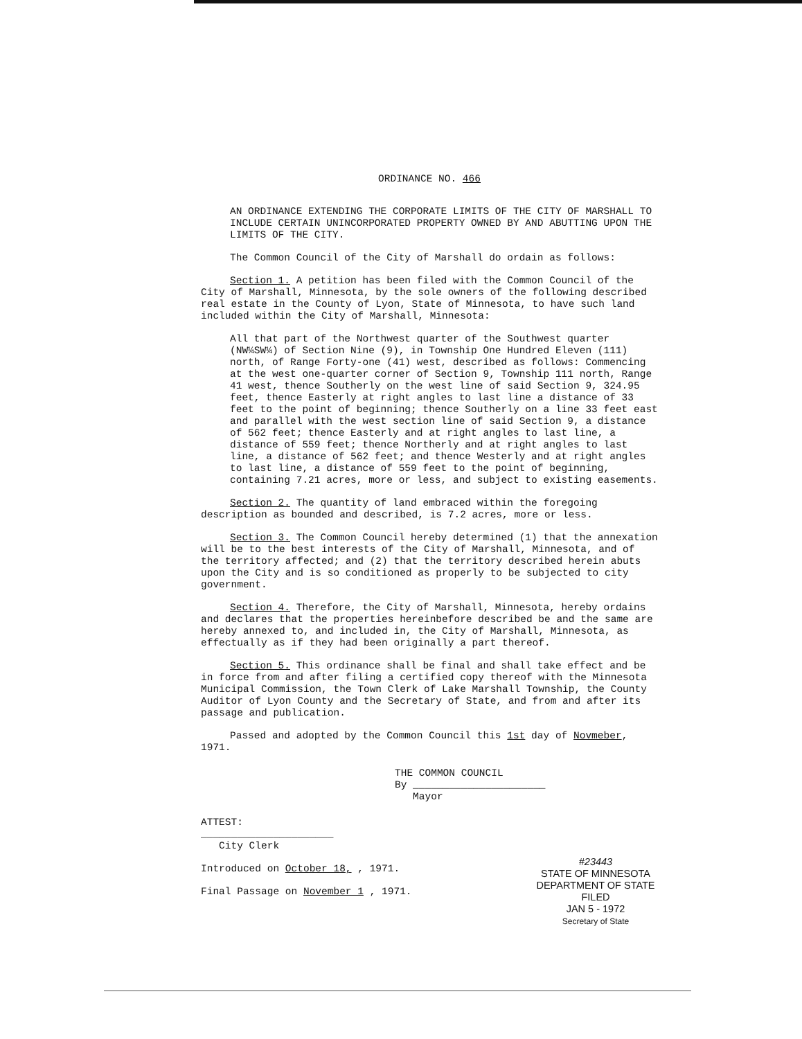ORDINANCE NO. 466
AN ORDINANCE EXTENDING THE CORPORATE LIMITS OF THE CITY OF MARSHALL TO INCLUDE CERTAIN UNINCORPORATED PROPERTY OWNED BY AND ABUTTING UPON THE LIMITS OF THE CITY.
The Common Council of the City of Marshall do ordain as follows:
Section 1. A petition has been filed with the Common Council of the City of Marshall, Minnesota, by the sole owners of the following described real estate in the County of Lyon, State of Minnesota, to have such land included within the City of Marshall, Minnesota:
All that part of the Northwest quarter of the Southwest quarter (NW¼SW¼) of Section Nine (9), in Township One Hundred Eleven (111) north, of Range Forty-one (41) west, described as follows: Commencing at the west one-quarter corner of Section 9, Township 111 north, Range 41 west, thence Southerly on the west line of said Section 9, 324.95 feet, thence Easterly at right angles to last line a distance of 33 feet to the point of beginning; thence Southerly on a line 33 feet east and parallel with the west section line of said Section 9, a distance of 562 feet; thence Easterly and at right angles to last line, a distance of 559 feet; thence Northerly and at right angles to last line, a distance of 562 feet; and thence Westerly and at right angles to last line, a distance of 559 feet to the point of beginning, containing 7.21 acres, more or less, and subject to existing easements.
Section 2. The quantity of land embraced within the foregoing description as bounded and described, is 7.2 acres, more or less.
Section 3. The Common Council hereby determined (1) that the annexation will be to the best interests of the City of Marshall, Minnesota, and of the territory affected; and (2) that the territory described herein abuts upon the City and is so conditioned as properly to be subjected to city government.
Section 4. Therefore, the City of Marshall, Minnesota, hereby ordains and declares that the properties hereinbefore described be and the same are hereby annexed to, and included in, the City of Marshall, Minnesota, as effectually as if they had been originally a part thereof.
Section 5. This ordinance shall be final and shall take effect and be in force from and after filing a certified copy thereof with the Minnesota Municipal Commission, the Town Clerk of Lake Marshall Township, the County Auditor of Lyon County and the Secretary of State, and from and after its passage and publication.
Passed and adopted by the Common Council this 1st day of Novmeber, 1971.
THE COMMON COUNCIL
By ______________________
Mayor
ATTEST:
______________________
City Clerk
#23443
STATE OF MINNESOTA
DEPARTMENT OF STATE
FILED
JAN 5 - 1972
Secretary of State
Introduced on October 18, , 1971.
Final Passage on November 1 , 1971.